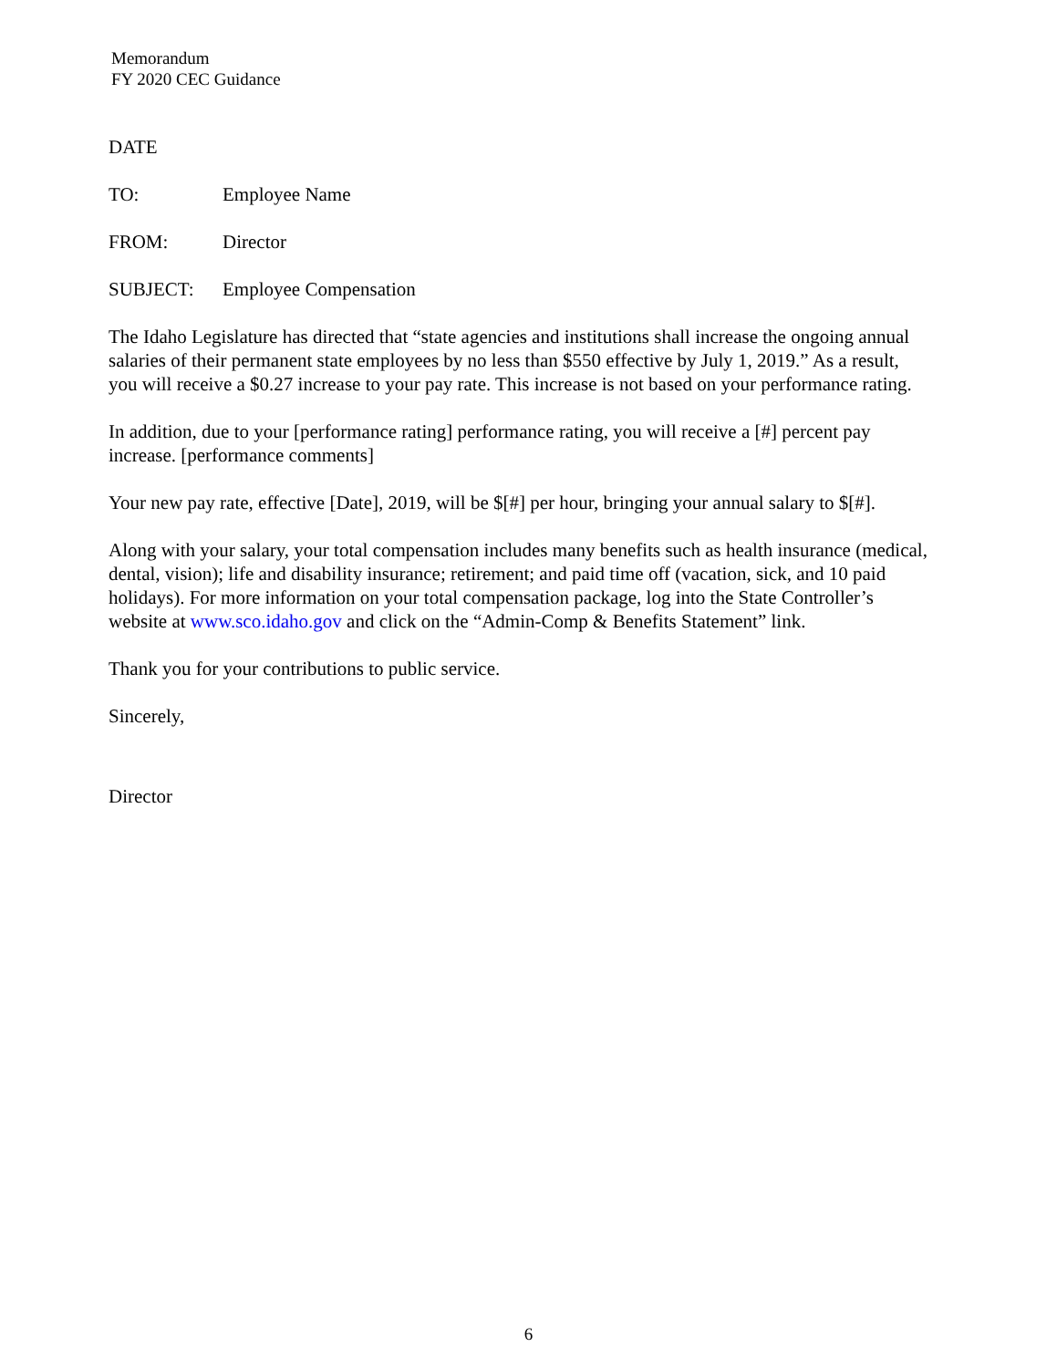Memorandum
FY 2020 CEC Guidance
DATE
TO: Employee Name
FROM: Director
SUBJECT: Employee Compensation
The Idaho Legislature has directed that “state agencies and institutions shall increase the ongoing annual salaries of their permanent state employees by no less than $550 effective by July 1, 2019.” As a result, you will receive a $0.27 increase to your pay rate. This increase is not based on your performance rating.
In addition, due to your [performance rating] performance rating, you will receive a [#] percent pay increase. [performance comments]
Your new pay rate, effective [Date], 2019, will be $[#] per hour, bringing your annual salary to $[#].
Along with your salary, your total compensation includes many benefits such as health insurance (medical, dental, vision); life and disability insurance; retirement; and paid time off (vacation, sick, and 10 paid holidays). For more information on your total compensation package, log into the State Controller’s website at www.sco.idaho.gov and click on the “Admin-Comp & Benefits Statement” link.
Thank you for your contributions to public service.
Sincerely,
Director
6